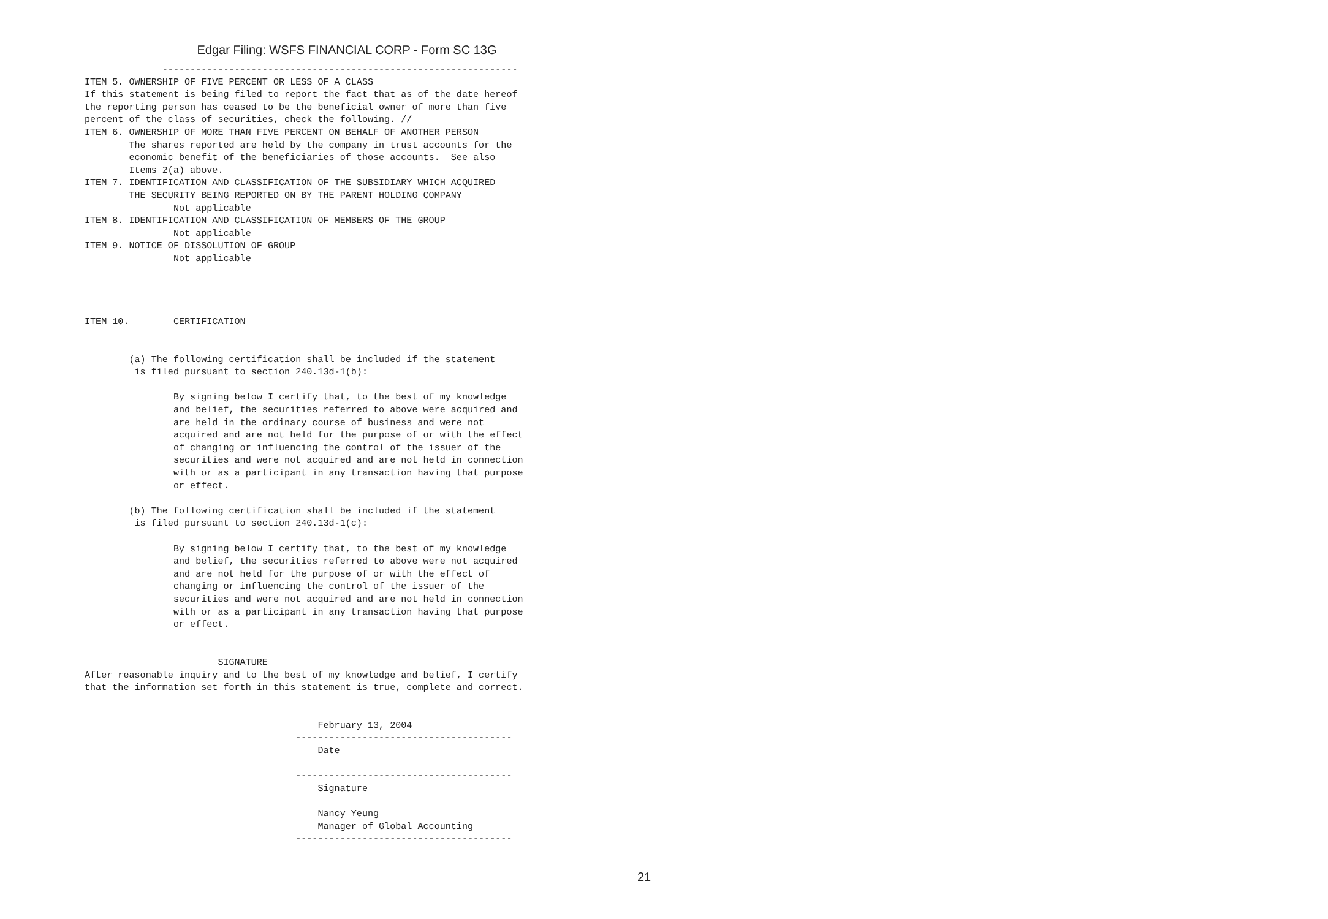Edgar Filing: WSFS FINANCIAL CORP - Form SC 13G
              ----------------------------------------------------------------
ITEM 5. OWNERSHIP OF FIVE PERCENT OR LESS OF A CLASS
If this statement is being filed to report the fact that as of the date hereof
the reporting person has ceased to be the beneficial owner of more than five
percent of the class of securities, check the following. //
ITEM 6. OWNERSHIP OF MORE THAN FIVE PERCENT ON BEHALF OF ANOTHER PERSON
        The shares reported are held by the company in trust accounts for the
        economic benefit of the beneficiaries of those accounts.  See also
        Items 2(a) above.
ITEM 7. IDENTIFICATION AND CLASSIFICATION OF THE SUBSIDIARY WHICH ACQUIRED
        THE SECURITY BEING REPORTED ON BY THE PARENT HOLDING COMPANY
                Not applicable
ITEM 8. IDENTIFICATION AND CLASSIFICATION OF MEMBERS OF THE GROUP
                Not applicable
ITEM 9. NOTICE OF DISSOLUTION OF GROUP
                Not applicable




ITEM 10.        CERTIFICATION


        (a) The following certification shall be included if the statement
         is filed pursuant to section 240.13d-1(b):

                By signing below I certify that, to the best of my knowledge
                and belief, the securities referred to above were acquired and
                are held in the ordinary course of business and were not
                acquired and are not held for the purpose of or with the effect
                of changing or influencing the control of the issuer of the
                securities and were not acquired and are not held in connection
                with or as a participant in any transaction having that purpose
                or effect.

        (b) The following certification shall be included if the statement
         is filed pursuant to section 240.13d-1(c):

                By signing below I certify that, to the best of my knowledge
                and belief, the securities referred to above were not acquired
                and are not held for the purpose of or with the effect of
                changing or influencing the control of the issuer of the
                securities and were not acquired and are not held in connection
                with or as a participant in any transaction having that purpose
                or effect.


                        SIGNATURE
After reasonable inquiry and to the best of my knowledge and belief, I certify
that the information set forth in this statement is true, complete and correct.


                                          February 13, 2004
                                      ---------------------------------------
                                          Date

                                      ---------------------------------------
                                          Signature

                                          Nancy Yeung
                                          Manager of Global Accounting
                                      ---------------------------------------
21